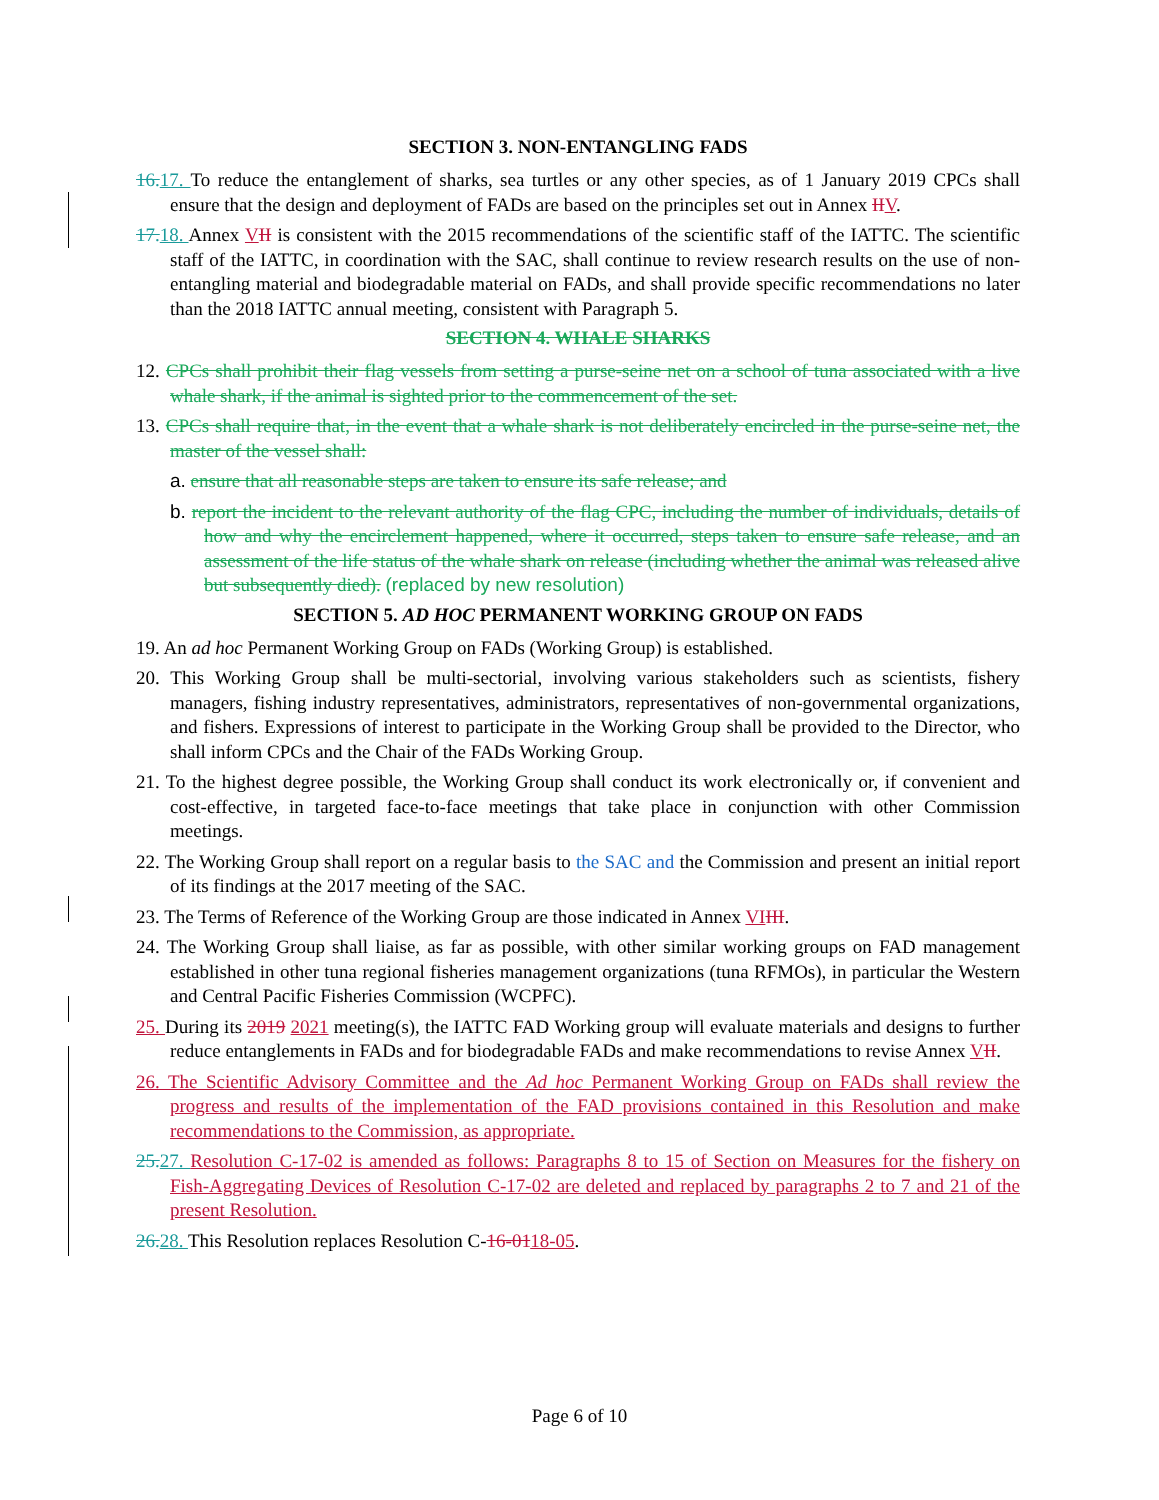SECTION 3. NON-ENTANGLING FADS
16.17. To reduce the entanglement of sharks, sea turtles or any other species, as of 1 January 2019 CPCs shall ensure that the design and deployment of FADs are based on the principles set out in Annex IIV.
17.18. Annex VII is consistent with the 2015 recommendations of the scientific staff of the IATTC. The scientific staff of the IATTC, in coordination with the SAC, shall continue to review research results on the use of non-entangling material and biodegradable material on FADs, and shall provide specific recommendations no later than the 2018 IATTC annual meeting, consistent with Paragraph 5.
SECTION 4. WHALE SHARKS
12. CPCs shall prohibit their flag vessels from setting a purse-seine net on a school of tuna associated with a live whale shark, if the animal is sighted prior to the commencement of the set.
13. CPCs shall require that, in the event that a whale shark is not deliberately encircled in the purse-seine net, the master of the vessel shall:
a. ensure that all reasonable steps are taken to ensure its safe release; and
b. report the incident to the relevant authority of the flag CPC, including the number of individuals, details of how and why the encirclement happened, where it occurred, steps taken to ensure safe release, and an assessment of the life status of the whale shark on release (including whether the animal was released alive but subsequently died). (replaced by new resolution)
SECTION 5. AD HOC PERMANENT WORKING GROUP ON FADS
19. An ad hoc Permanent Working Group on FADs (Working Group) is established.
20. This Working Group shall be multi-sectorial, involving various stakeholders such as scientists, fishery managers, fishing industry representatives, administrators, representatives of non-governmental organizations, and fishers. Expressions of interest to participate in the Working Group shall be provided to the Director, who shall inform CPCs and the Chair of the FADs Working Group.
21. To the highest degree possible, the Working Group shall conduct its work electronically or, if convenient and cost-effective, in targeted face-to-face meetings that take place in conjunction with other Commission meetings.
22. The Working Group shall report on a regular basis to the SAC and the Commission and present an initial report of its findings at the 2017 meeting of the SAC.
23. The Terms of Reference of the Working Group are those indicated in Annex VI III.
24. The Working Group shall liaise, as far as possible, with other similar working groups on FAD management established in other tuna regional fisheries management organizations (tuna RFMOs), in particular the Western and Central Pacific Fisheries Commission (WCPFC).
25. During its 2019 2021 meeting(s), the IATTC FAD Working group will evaluate materials and designs to further reduce entanglements in FADs and for biodegradable FADs and make recommendations to revise Annex VII.
26. The Scientific Advisory Committee and the Ad hoc Permanent Working Group on FADs shall review the progress and results of the implementation of the FAD provisions contained in this Resolution and make recommendations to the Commission, as appropriate.
25.27. Resolution C-17-02 is amended as follows: Paragraphs 8 to 15 of Section on Measures for the fishery on Fish-Aggregating Devices of Resolution C-17-02 are deleted and replaced by paragraphs 2 to 7 and 21 of the present Resolution.
26.28. This Resolution replaces Resolution C-16-0118-05.
Page 6 of 10